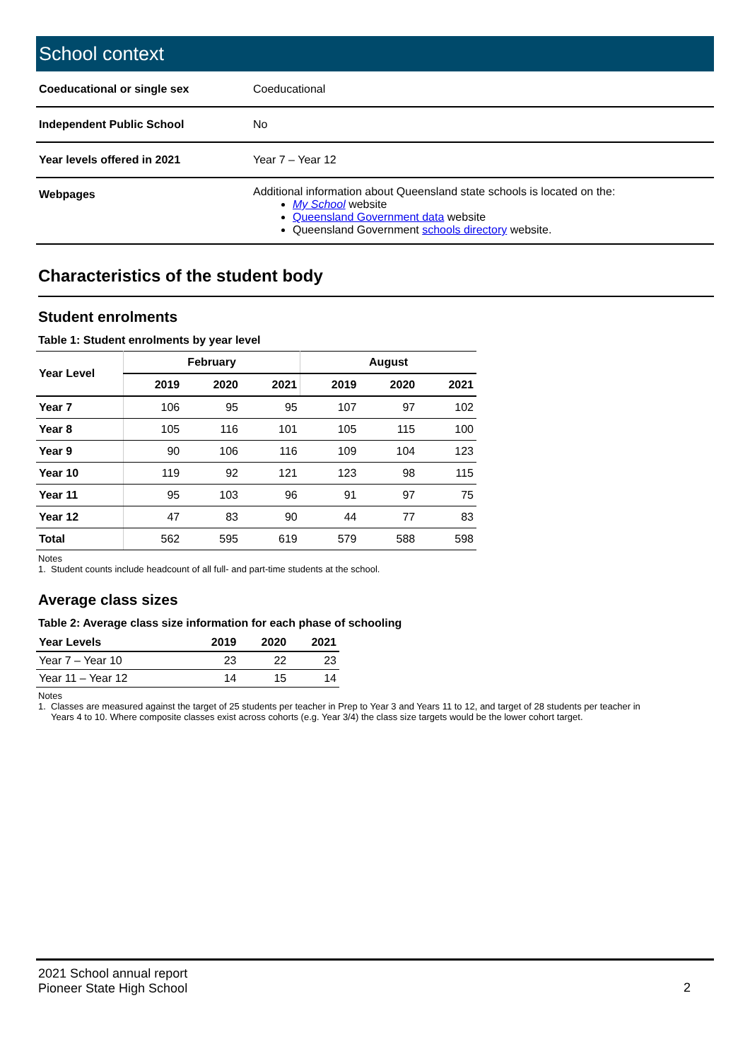School context
| Coeducational or single sex | Coeducational |
| Independent Public School | No |
| Year levels offered in 2021 | Year 7 – Year 12 |
| Webpages | Additional information about Queensland state schools is located on the: My School website Queensland Government data website Queensland Government schools directory website. |
Characteristics of the student body
Student enrolments
Table 1: Student enrolments by year level
| Year Level | February | | | August | | |
| --- | --- | --- | --- | --- | --- | --- |
| | 2019 | 2020 | 2021 | 2019 | 2020 | 2021 |
| Year 7 | 106 | 95 | 95 | 107 | 97 | 102 |
| Year 8 | 105 | 116 | 101 | 105 | 115 | 100 |
| Year 9 | 90 | 106 | 116 | 109 | 104 | 123 |
| Year 10 | 119 | 92 | 121 | 123 | 98 | 115 |
| Year 11 | 95 | 103 | 96 | 91 | 97 | 75 |
| Year 12 | 47 | 83 | 90 | 44 | 77 | 83 |
| Total | 562 | 595 | 619 | 579 | 588 | 598 |
Notes
1. Student counts include headcount of all full- and part-time students at the school.
Average class sizes
Table 2: Average class size information for each phase of schooling
| Year Levels | 2019 | 2020 | 2021 |
| --- | --- | --- | --- |
| Year 7 – Year 10 | 23 | 22 | 23 |
| Year 11 – Year 12 | 14 | 15 | 14 |
Notes
1. Classes are measured against the target of 25 students per teacher in Prep to Year 3 and Years 11 to 12, and target of 28 students per teacher in
Years 4 to 10. Where composite classes exist across cohorts (e.g. Year 3/4) the class size targets would be the lower cohort target.
2021 School annual report
Pioneer State High School
2